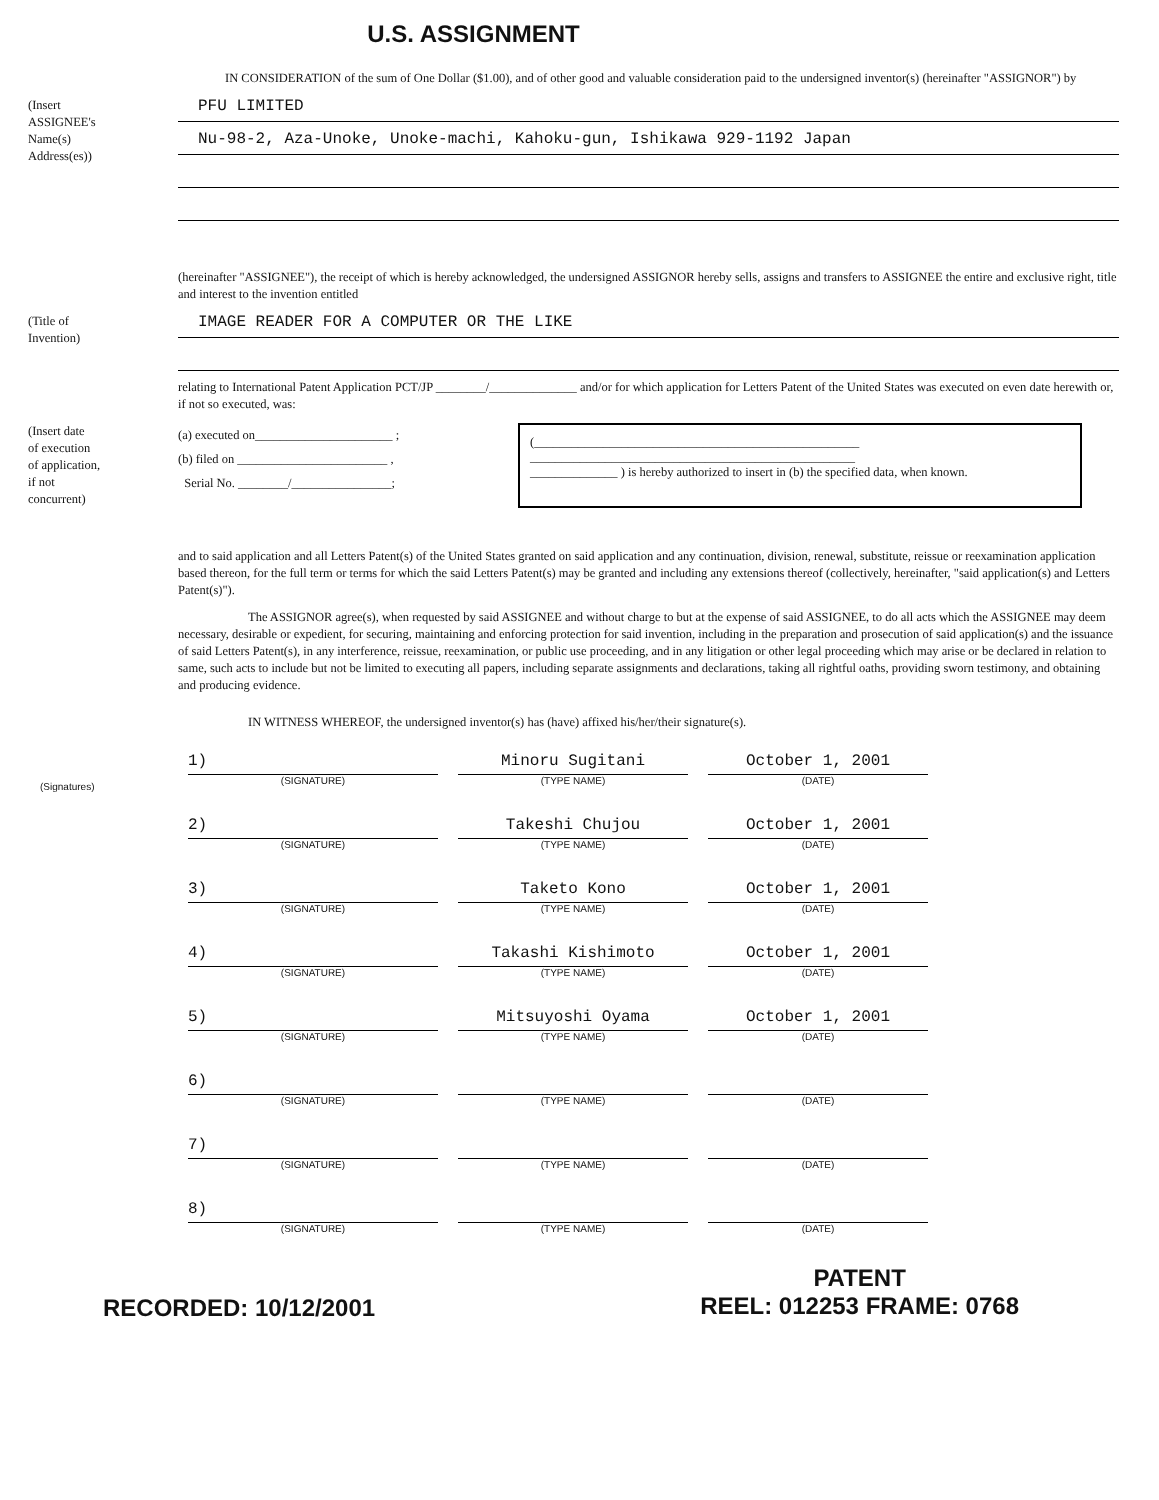U.S. ASSIGNMENT
IN CONSIDERATION of the sum of One Dollar ($1.00), and of other good and valuable consideration paid to the undersigned inventor(s) (hereinafter "ASSIGNOR") by
(Insert
ASSIGNEE's
Name(s)
Address(es))
PFU LIMITED
Nu-98-2, Aza-Unoke, Unoke-machi, Kahoku-gun, Ishikawa 929-1192 Japan
(hereinafter "ASSIGNEE"), the receipt of which is hereby acknowledged, the undersigned ASSIGNOR hereby sells, assigns and transfers to ASSIGNEE the entire and exclusive right, title and interest to the invention entitled
(Title of
Invention)
IMAGE READER FOR A COMPUTER OR THE LIKE
relating to International Patent Application PCT/JP ________/______________ and/or for which application for Letters Patent of the United States was executed on even date herewith or, if not so executed, was:
(Insert date
of execution
of application,
if not
concurrent)
(a) executed on______________________ ;
(b) filed on ________________________ ,
Serial No. ________/________________;
(____________________________________________________
____________________________________________________
______________ ) is hereby authorized to insert in (b) the specified data, when known.
and to said application and all Letters Patent(s) of the United States granted on said application and any continuation, division, renewal, substitute, reissue or reexamination application based thereon, for the full term or terms for which the said Letters Patent(s) may be granted and including any extensions thereof (collectively, hereinafter, "said application(s) and Letters Patent(s)").
The ASSIGNOR agree(s), when requested by said ASSIGNEE and without charge to but at the expense of said ASSIGNEE, to do all acts which the ASSIGNEE may deem necessary, desirable or expedient, for securing, maintaining and enforcing protection for said invention, including in the preparation and prosecution of said application(s) and the issuance of said Letters Patent(s), in any interference, reissue, reexamination, or public use proceeding, and in any litigation or other legal proceeding which may arise or be declared in relation to same, such acts to include but not be limited to executing all papers, including separate assignments and declarations, taking all rightful oaths, providing sworn testimony, and obtaining and producing evidence.
IN WITNESS WHEREOF, the undersigned inventor(s) has (have) affixed his/her/their signature(s).
(Signatures)
1)
(SIGNATURE)
Minoru Sugitani
(TYPE NAME)
October 1, 2001
(DATE)
2)
(SIGNATURE)
Takeshi Chujou
(TYPE NAME)
October 1, 2001
(DATE)
3)
(SIGNATURE)
Taketo Kono
(TYPE NAME)
October 1, 2001
(DATE)
4)
(SIGNATURE)
Takashi Kishimoto
(TYPE NAME)
October 1, 2001
(DATE)
5)
(SIGNATURE)
Mitsuyoshi Oyama
(TYPE NAME)
October 1, 2001
(DATE)
6)
(SIGNATURE)
(TYPE NAME)
(DATE)
7)
(SIGNATURE)
(TYPE NAME)
(DATE)
8)
(SIGNATURE)
(TYPE NAME)
(DATE)
RECORDED: 10/12/2001
PATENT
REEL: 012253 FRAME: 0768